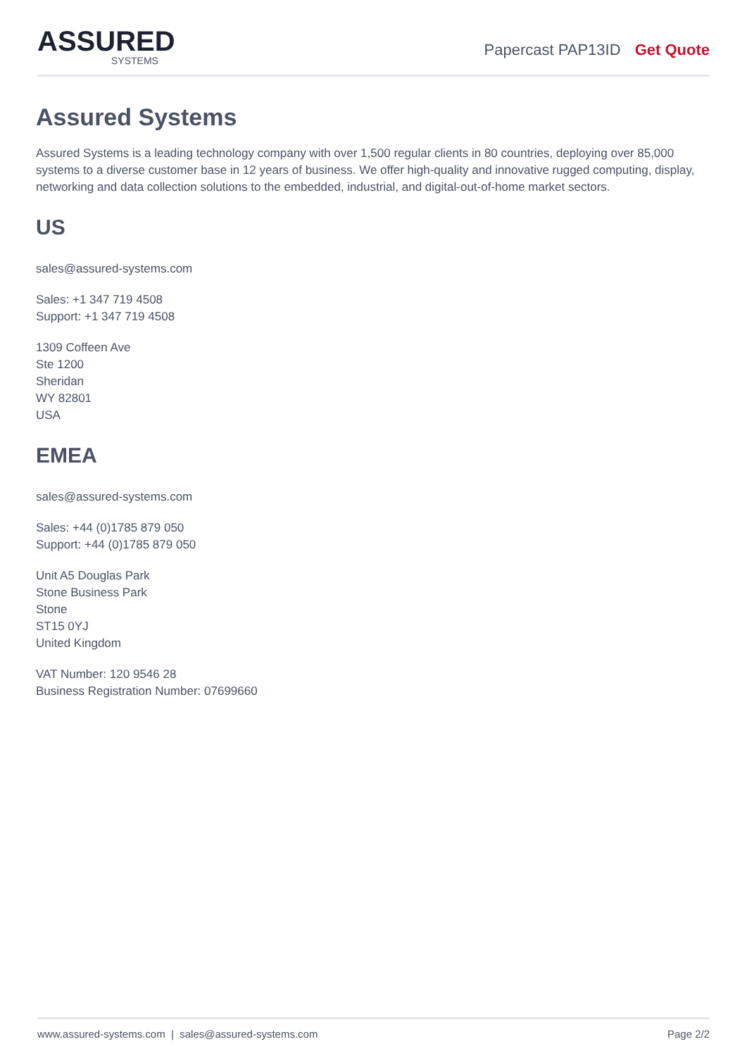ASSURED
SYSTEMS
Papercast PAP13ID Get Quote
Assured Systems
Assured Systems is a leading technology company with over 1,500 regular clients in 80 countries, deploying over 85,000 systems to a diverse customer base in 12 years of business. We offer high-quality and innovative rugged computing, display, networking and data collection solutions to the embedded, industrial, and digital-out-of-home market sectors.
US
sales@assured-systems.com
Sales: +1 347 719 4508
Support: +1 347 719 4508
1309 Coffeen Ave
Ste 1200
Sheridan
WY 82801
USA
EMEA
sales@assured-systems.com
Sales: +44 (0)1785 879 050
Support: +44 (0)1785 879 050
Unit A5 Douglas Park
Stone Business Park
Stone
ST15 0YJ
United Kingdom
VAT Number: 120 9546 28
Business Registration Number: 07699660
www.assured-systems.com | sales@assured-systems.com Page 2/2